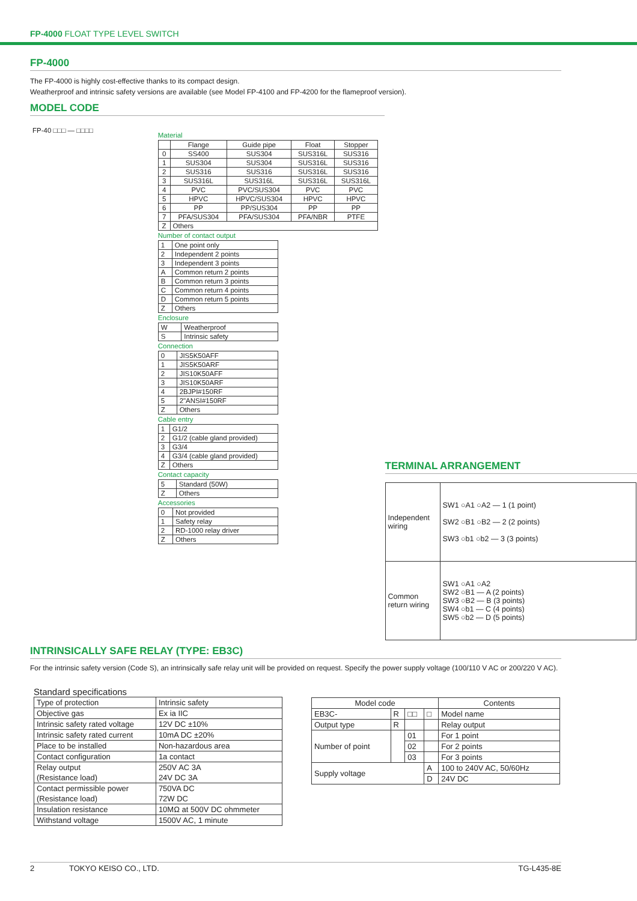FP-4000 FLOAT TYPE LEVEL SWITCH
FP-4000
The FP-4000 is highly cost-effective thanks to its compact design.
Weatherproof and intrinsic safety versions are available (see Model FP-4100 and FP-4200 for the flameproof version).
MODEL CODE
FP-40 □□□ — □□□□
Material
| | Flange | Guide pipe | Float | Stopper |
| 0 | SS400 | SUS304 | SUS316L | SUS316 |
| 1 | SUS304 | SUS304 | SUS316L | SUS316 |
| 2 | SUS316 | SUS316 | SUS316L | SUS316 |
| 3 | SUS316L | SUS316L | SUS316L | SUS316L |
| 4 | PVC | PVC/SUS304 | PVC | PVC |
| 5 | HPVC | HPVC/SUS304 | HPVC | HPVC |
| 6 | PP | PP/SUS304 | PP | PP |
| 7 | PFA/SUS304 | PFA/SUS304 | PFA/NBR | PTFE |
| Z | Others | | | |
Number of contact output
| 1 | One point only |
| 2 | Independent 2 points |
| 3 | Independent 3 points |
| A | Common return 2 points |
| B | Common return 3 points |
| C | Common return 4 points |
| D | Common return 5 points |
| Z | Others |
Enclosure
| W | Weatherproof |
| S | Intrinsic safety |
Connection
| 0 | JIS5K50AFF |
| 1 | JIS5K50ARF |
| 2 | JIS10K50AFF |
| 3 | JIS10K50ARF |
| 4 | 2BJPI#150RF |
| 5 | 2"ANSI#150RF |
| Z | Others |
Cable entry
| 1 | G1/2 |
| 2 | G1/2 (cable gland provided) |
| 3 | G3/4 |
| 4 | G3/4 (cable gland provided) |
| Z | Others |
Contact capacity
| 5 | Standard (50W) |
| Z | Others |
Accessories
| 0 | Not provided |
| 1 | Safety relay |
| 2 | RD-1000 relay driver |
| Z | Others |
TERMINAL ARRANGEMENT
| Independent wiring | SW1 ○A1 ○A2 — 1 (1 point) SW2 ○B1 ○B2 — 2 (2 points) SW3 ○b1 ○b2 — 3 (3 points) |
| Common return wiring | SW1 ○A1 ○A2 SW2 ○B1 — A (2 points) SW3 ○B2 — B (3 points) SW4 ○b1 — C (4 points) SW5 ○b2 — D (5 points) |
INTRINSICALLY SAFE RELAY (TYPE: EB3C)
For the intrinsic safety version (Code S), an intrinsically safe relay unit will be provided on request. Specify the power supply voltage (100/110 V AC or 200/220 V AC).
Standard specifications
| Type of protection | Intrinsic safety |
| Objective gas | Ex ia IIC |
| Intrinsic safety rated voltage | 12V DC ±10% |
| Intrinsic safety rated current | 10mA DC ±20% |
| Place to be installed | Non-hazardous area |
| Contact configuration | 1a contact |
| Relay output (Resistance load) | 250V AC 3A 24V DC 3A |
| Contact permissible power (Resistance load) | 750VA DC 72W DC |
| Insulation resistance | 10MΩ at 500V DC ohmmeter |
| Withstand voltage | 1500V AC, 1 minute |
| Model code | | | | Contents |
| EB3C- | R | □□ | □ | Model name |
| Output type | R | | | Relay output |
| Number of point | | 01 | | For 1 point |
| | | 02 | | For 2 points |
| | | 03 | | For 3 points |
| Supply voltage | | | A | 100 to 240V AC, 50/60Hz |
| | | | D | 24V DC |
2 TOKYO KEISO CO., LTD. TG-L435-8E